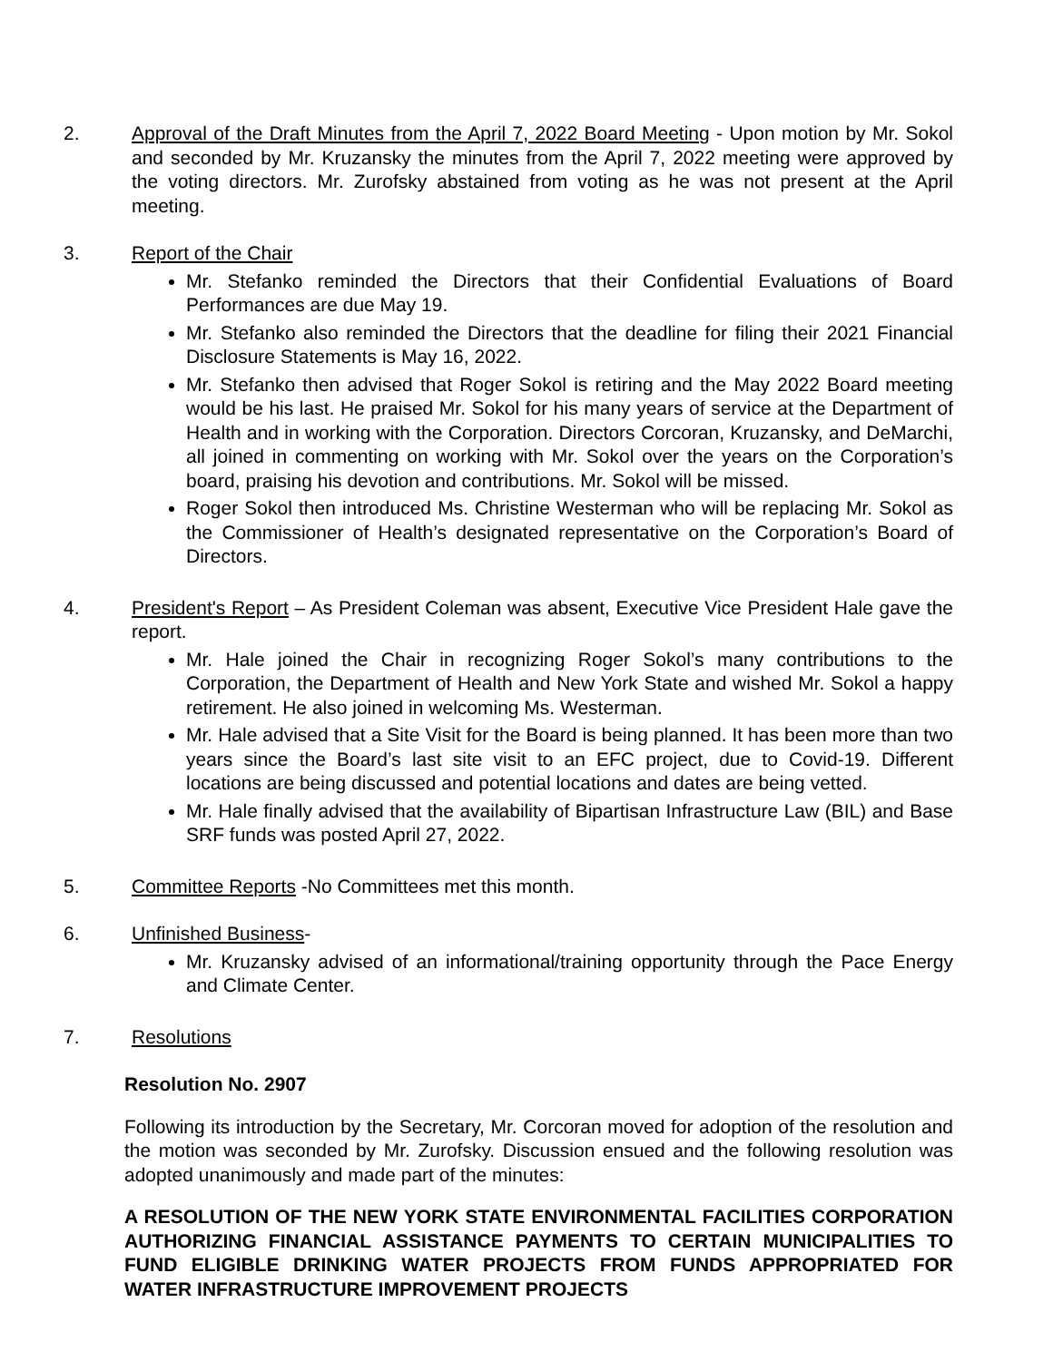2. Approval of the Draft Minutes from the April 7, 2022 Board Meeting - Upon motion by Mr. Sokol and seconded by Mr. Kruzansky the minutes from the April 7, 2022 meeting were approved by the voting directors. Mr. Zurofsky abstained from voting as he was not present at the April meeting.
3. Report of the Chair
Mr. Stefanko reminded the Directors that their Confidential Evaluations of Board Performances are due May 19.
Mr. Stefanko also reminded the Directors that the deadline for filing their 2021 Financial Disclosure Statements is May 16, 2022.
Mr. Stefanko then advised that Roger Sokol is retiring and the May 2022 Board meeting would be his last. He praised Mr. Sokol for his many years of service at the Department of Health and in working with the Corporation. Directors Corcoran, Kruzansky, and DeMarchi, all joined in commenting on working with Mr. Sokol over the years on the Corporation’s board, praising his devotion and contributions. Mr. Sokol will be missed.
Roger Sokol then introduced Ms. Christine Westerman who will be replacing Mr. Sokol as the Commissioner of Health’s designated representative on the Corporation’s Board of Directors.
4. President's Report – As President Coleman was absent, Executive Vice President Hale gave the report.
Mr. Hale joined the Chair in recognizing Roger Sokol’s many contributions to the Corporation, the Department of Health and New York State and wished Mr. Sokol a happy retirement. He also joined in welcoming Ms. Westerman.
Mr. Hale advised that a Site Visit for the Board is being planned. It has been more than two years since the Board’s last site visit to an EFC project, due to Covid-19. Different locations are being discussed and potential locations and dates are being vetted.
Mr. Hale finally advised that the availability of Bipartisan Infrastructure Law (BIL) and Base SRF funds was posted April 27, 2022.
5. Committee Reports -No Committees met this month.
6. Unfinished Business-
Mr. Kruzansky advised of an informational/training opportunity through the Pace Energy and Climate Center.
7. Resolutions
Resolution No. 2907
Following its introduction by the Secretary, Mr. Corcoran moved for adoption of the resolution and the motion was seconded by Mr. Zurofsky. Discussion ensued and the following resolution was adopted unanimously and made part of the minutes:
A RESOLUTION OF THE NEW YORK STATE ENVIRONMENTAL FACILITIES CORPORATION AUTHORIZING FINANCIAL ASSISTANCE PAYMENTS TO CERTAIN MUNICIPALITIES TO FUND ELIGIBLE DRINKING WATER PROJECTS FROM FUNDS APPROPRIATED FOR WATER INFRASTRUCTURE IMPROVEMENT PROJECTS